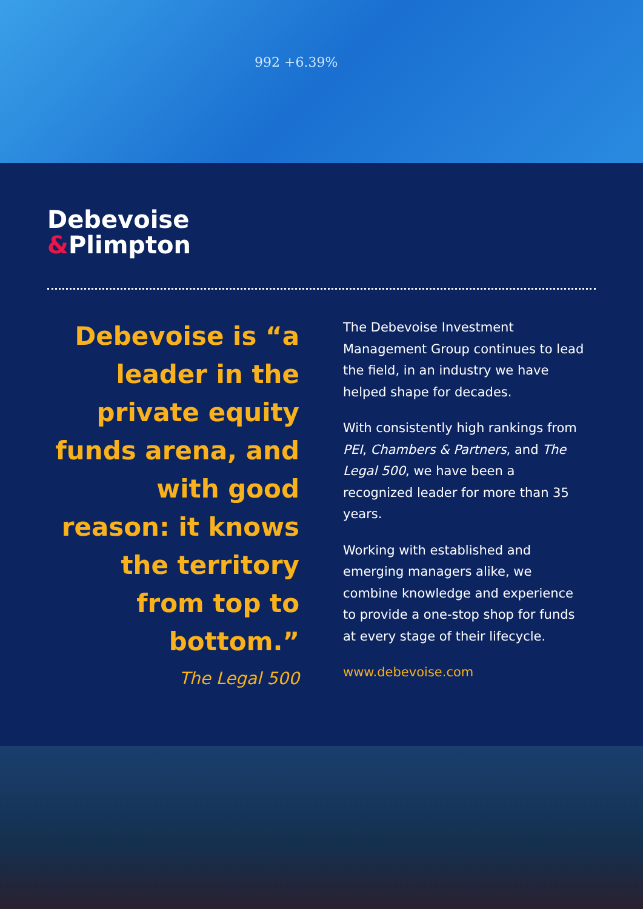992 +6.39%
Debevoise
&Plimpton
Debevoise is “a leader in the private equity funds arena, and with good reason: it knows the territory from top to bottom.”
The Legal 500
The Debevoise Investment Management Group continues to lead the field, in an industry we have helped shape for decades.
With consistently high rankings from PEI, Chambers & Partners, and The Legal 500, we have been a recognized leader for more than 35 years.
Working with established and emerging managers alike, we combine knowledge and experience to provide a one-stop shop for funds at every stage of their lifecycle.
www.debevoise.com